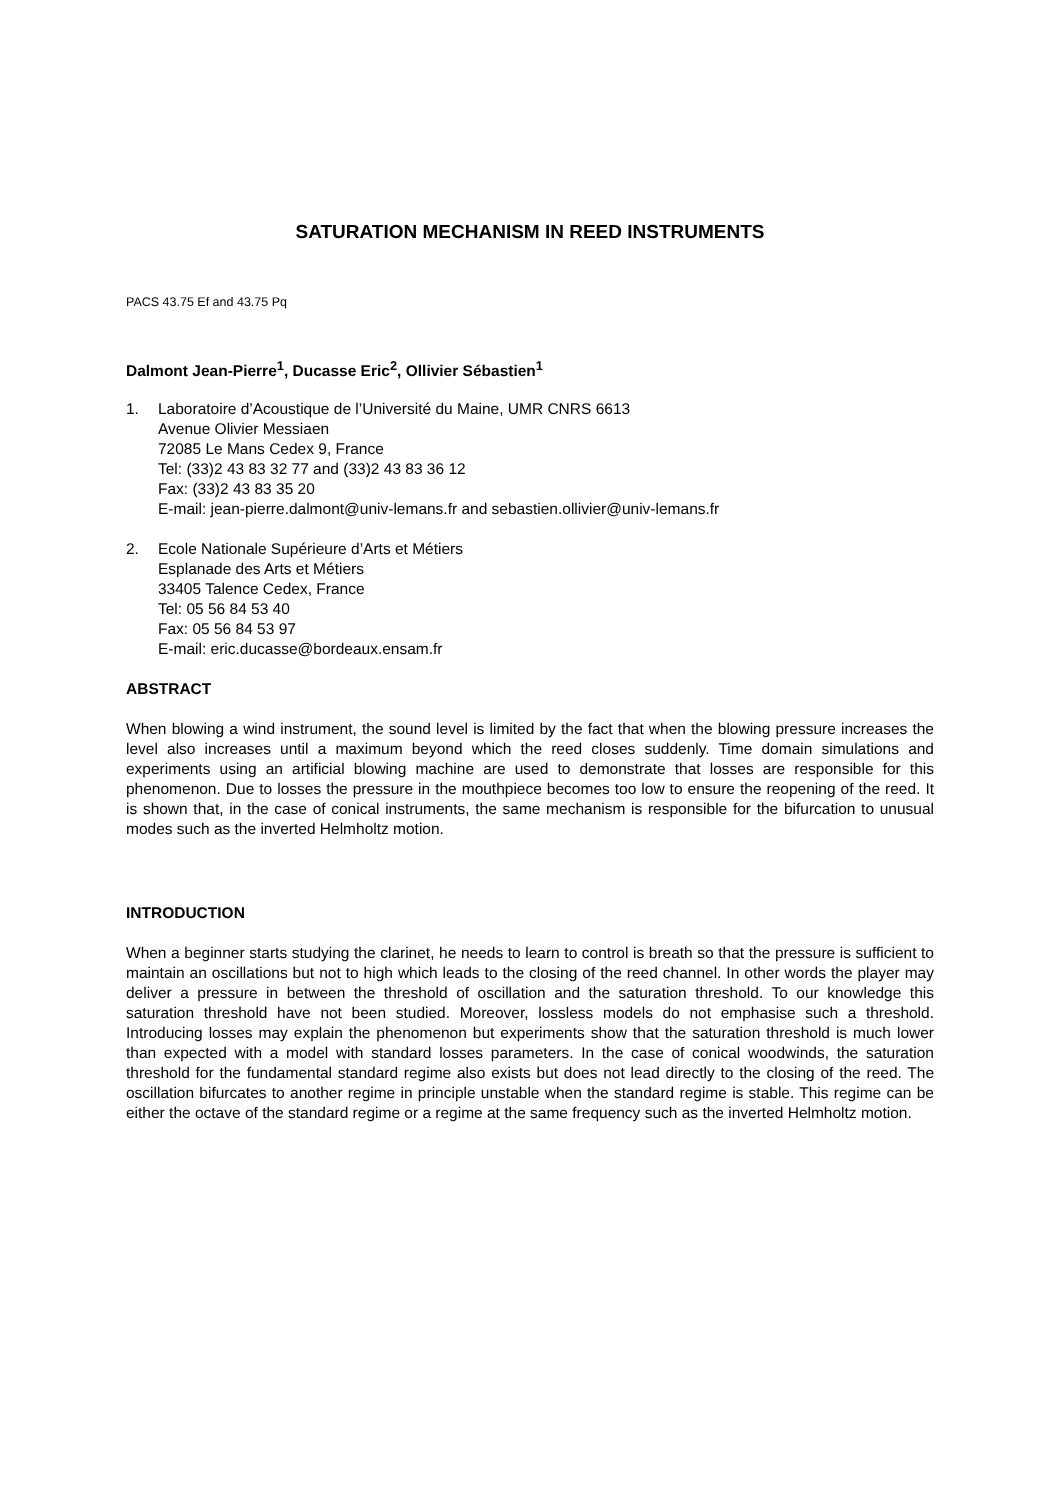SATURATION MECHANISM IN REED INSTRUMENTS
PACS 43.75 Ef and 43.75 Pq
Dalmont Jean-Pierre<sup>1</sup>, Ducasse Eric<sup>2</sup>, Ollivier Sébastien<sup>1</sup>
1. Laboratoire d’Acoustique de l’Université du Maine, UMR CNRS 6613
Avenue Olivier Messiaen
72085 Le Mans Cedex 9, France
Tel: (33)2 43 83 32 77 and (33)2 43 83 36 12
Fax: (33)2 43 83 35 20
E-mail: jean-pierre.dalmont@univ-lemans.fr and sebastien.ollivier@univ-lemans.fr
2. Ecole Nationale Supérieure d’Arts et Métiers
Esplanade des Arts et Métiers
33405 Talence Cedex, France
Tel: 05 56 84 53 40
Fax: 05 56 84 53 97
E-mail: eric.ducasse@bordeaux.ensam.fr
ABSTRACT
When blowing a wind instrument, the sound level is limited by the fact that when the blowing pressure increases the level also increases until a maximum beyond which the reed closes suddenly. Time domain simulations and experiments using an artificial blowing machine are used to demonstrate that losses are responsible for this phenomenon. Due to losses the pressure in the mouthpiece becomes too low to ensure the reopening of the reed. It is shown that, in the case of conical instruments, the same mechanism is responsible for the bifurcation to unusual modes such as the inverted Helmholtz motion.
INTRODUCTION
When a beginner starts studying the clarinet, he needs to learn to control is breath so that the pressure is sufficient to maintain an oscillations but not to high which leads to the closing of the reed channel. In other words the player may deliver a pressure in between the threshold of oscillation and the saturation threshold. To our knowledge this saturation threshold have not been studied. Moreover, lossless models do not emphasise such a threshold. Introducing losses may explain the phenomenon but experiments show that the saturation threshold is much lower than expected with a model with standard losses parameters. In the case of conical woodwinds, the saturation threshold for the fundamental standard regime also exists but does not lead directly to the closing of the reed. The oscillation bifurcates to another regime in principle unstable when the standard regime is stable. This regime can be either the octave of the standard regime or a regime at the same frequency such as the inverted Helmholtz motion.